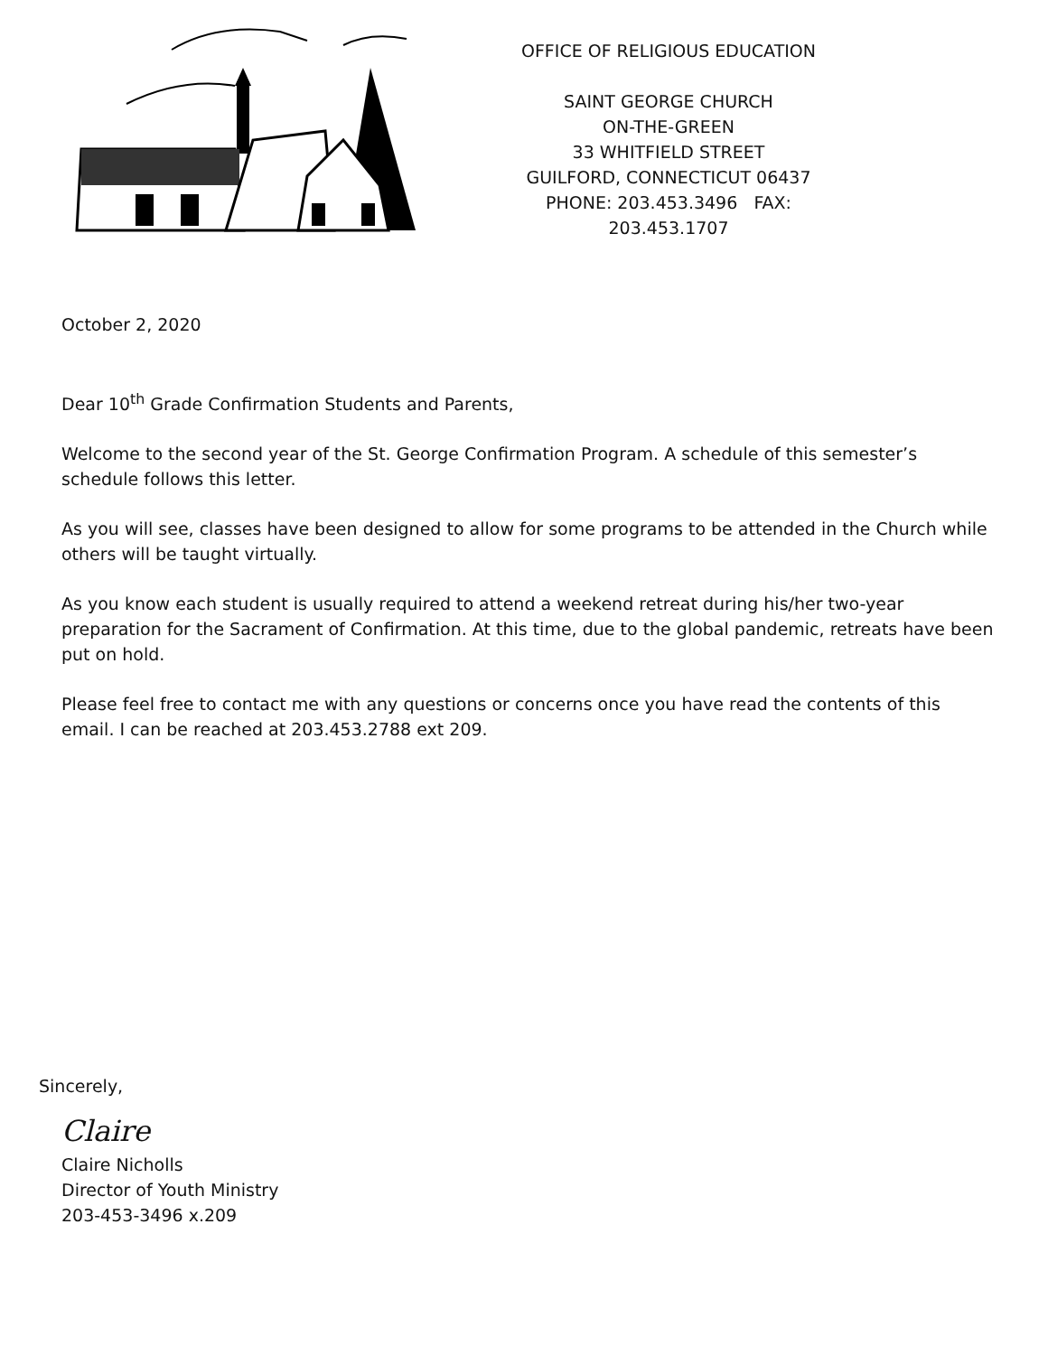OFFICE OF RELIGIOUS EDUCATION
SAINT GEORGE CHURCH
ON-THE-GREEN
33 WHITFIELD STREET
GUILFORD, CONNECTICUT 06437
PHONE: 203.453.3496 FAX: 203.453.1707
October 2, 2020
Dear 10<sup>th</sup> Grade Confirmation Students and Parents,
Welcome to the second year of the St. George Confirmation Program. A schedule of this semester’s schedule follows this letter.
As you will see, classes have been designed to allow for some programs to be attended in the Church while others will be taught virtually.
As you know each student is usually required to attend a weekend retreat during his/her two-year preparation for the Sacrament of Confirmation. At this time, due to the global pandemic, retreats have been put on hold.
Please feel free to contact me with any questions or concerns once you have read the contents of this email. I can be reached at 203.453.2788 ext 209.
Sincerely,
Claire
Claire Nicholls
Director of Youth Ministry
203-453-3496 x.209